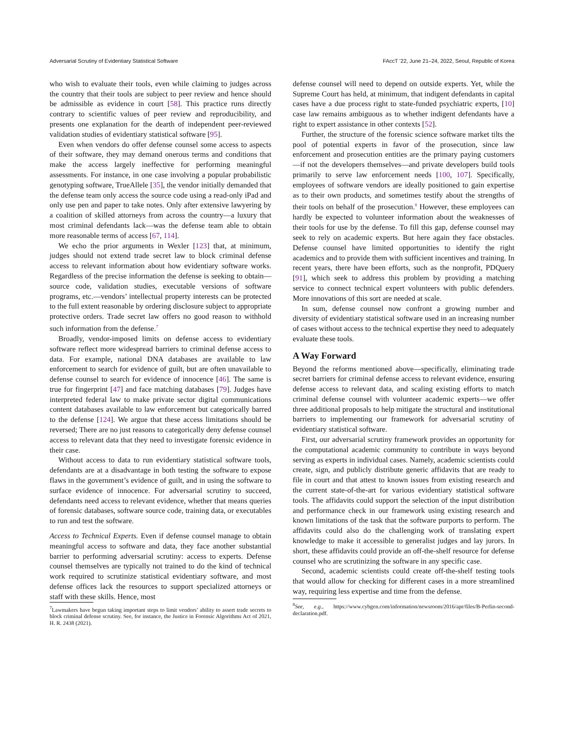Adversarial Scrutiny of Evidentiary Statistical Software FAccT ’22, June 21–24, 2022, Seoul, Republic of Korea
who wish to evaluate their tools, even while claiming to judges across the country that their tools are subject to peer review and hence should be admissible as evidence in court [58]. This practice runs directly contrary to scientific values of peer review and reproducibility, and presents one explanation for the dearth of independent peer-reviewed validation studies of evidentiary statistical software [95].
Even when vendors do offer defense counsel some access to aspects of their software, they may demand onerous terms and conditions that make the access largely ineffective for performing meaningful assessments. For instance, in one case involving a popular probabilistic genotyping software, TrueAllele [35], the vendor initially demanded that the defense team only access the source code using a read-only iPad and only use pen and paper to take notes. Only after extensive lawyering by a coalition of skilled attorneys from across the country—a luxury that most criminal defendants lack—was the defense team able to obtain more reasonable terms of access [67, 114].
We echo the prior arguments in Wexler [123] that, at minimum, judges should not extend trade secret law to block criminal defense access to relevant information about how evidentiary software works. Regardless of the precise information the defense is seeking to obtain—source code, validation studies, executable versions of software programs, etc.—vendors’ intellectual property interests can be protected to the full extent reasonable by ordering disclosure subject to appropriate protective orders. Trade secret law offers no good reason to withhold such information from the defense.<sup>7</sup>
Broadly, vendor-imposed limits on defense access to evidentiary software reflect more widespread barriers to criminal defense access to data. For example, national DNA databases are available to law enforcement to search for evidence of guilt, but are often unavailable to defense counsel to search for evidence of innocence [46]. The same is true for fingerprint [47] and face matching databases [79]. Judges have interpreted federal law to make private sector digital communications content databases available to law enforcement but categorically barred to the defense [124]. We argue that these access limitations should be reversed; There are no just reasons to categorically deny defense counsel access to relevant data that they need to investigate forensic evidence in their case.
Without access to data to run evidentiary statistical software tools, defendants are at a disadvantage in both testing the software to expose flaws in the government’s evidence of guilt, and in using the software to surface evidence of innocence. For adversarial scrutiny to succeed, defendants need access to relevant evidence, whether that means queries of forensic databases, software source code, training data, or executables to run and test the software.
Access to Technical Experts. Even if defense counsel manage to obtain meaningful access to software and data, they face another substantial barrier to performing adversarial scrutiny: access to experts. Defense counsel themselves are typically not trained to do the kind of technical work required to scrutinize statistical evidentiary software, and most defense offices lack the resources to support specialized attorneys or staff with these skills. Hence, most
<sup>7</sup> Lawmakers have begun taking important steps to limit vendors’ ability to assert trade secrets to block criminal defense scrutiny. See, for instance, the Justice in Forensic Algorithms Act of 2021, H. R. 2438 (2021).
defense counsel will need to depend on outside experts. Yet, while the Supreme Court has held, at minimum, that indigent defendants in capital cases have a due process right to state-funded psychiatric experts, [10] case law remains ambiguous as to whether indigent defendants have a right to expert assistance in other contexts [52].
Further, the structure of the forensic science software market tilts the pool of potential experts in favor of the prosecution, since law enforcement and prosecution entities are the primary paying customers—if not the developers themselves—and private developers build tools primarily to serve law enforcement needs [100, 107]. Specifically, employees of software vendors are ideally positioned to gain expertise as to their own products, and sometimes testify about the strengths of their tools on behalf of the prosecution.<sup>8</sup> However, these employees can hardly be expected to volunteer information about the weaknesses of their tools for use by the defense. To fill this gap, defense counsel may seek to rely on academic experts. But here again they face obstacles. Defense counsel have limited opportunities to identify the right academics and to provide them with sufficient incentives and training. In recent years, there have been efforts, such as the nonprofit, PDQuery [91], which seek to address this problem by providing a matching service to connect technical expert volunteers with public defenders. More innovations of this sort are needed at scale.
In sum, defense counsel now confront a growing number and diversity of evidentiary statistical software used in an increasing number of cases without access to the technical expertise they need to adequately evaluate these tools.
A Way Forward
Beyond the reforms mentioned above—specifically, eliminating trade secret barriers for criminal defense access to relevant evidence, ensuring defense access to relevant data, and scaling existing efforts to match criminal defense counsel with volunteer academic experts—we offer three additional proposals to help mitigate the structural and institutional barriers to implementing our framework for adversarial scrutiny of evidentiary statistical software.
First, our adversarial scrutiny framework provides an opportunity for the computational academic community to contribute in ways beyond serving as experts in individual cases. Namely, academic scientists could create, sign, and publicly distribute generic affidavits that are ready to file in court and that attest to known issues from existing research and the current state-of-the-art for various evidentiary statistical software tools. The affidavits could support the selection of the input distribution and performance check in our framework using existing research and known limitations of the task that the software purports to perform. The affidavits could also do the challenging work of translating expert knowledge to make it accessible to generalist judges and lay jurors. In short, these affidavits could provide an off-the-shelf resource for defense counsel who are scrutinizing the software in any specific case.
Second, academic scientists could create off-the-shelf testing tools that would allow for checking for different cases in a more streamlined way, requiring less expertise and time from the defense.
<sup>8</sup> See, e.g., https://www.cybgen.com/information/newsroom/2016/apr/files/B-Perlin-second-declaration.pdf.